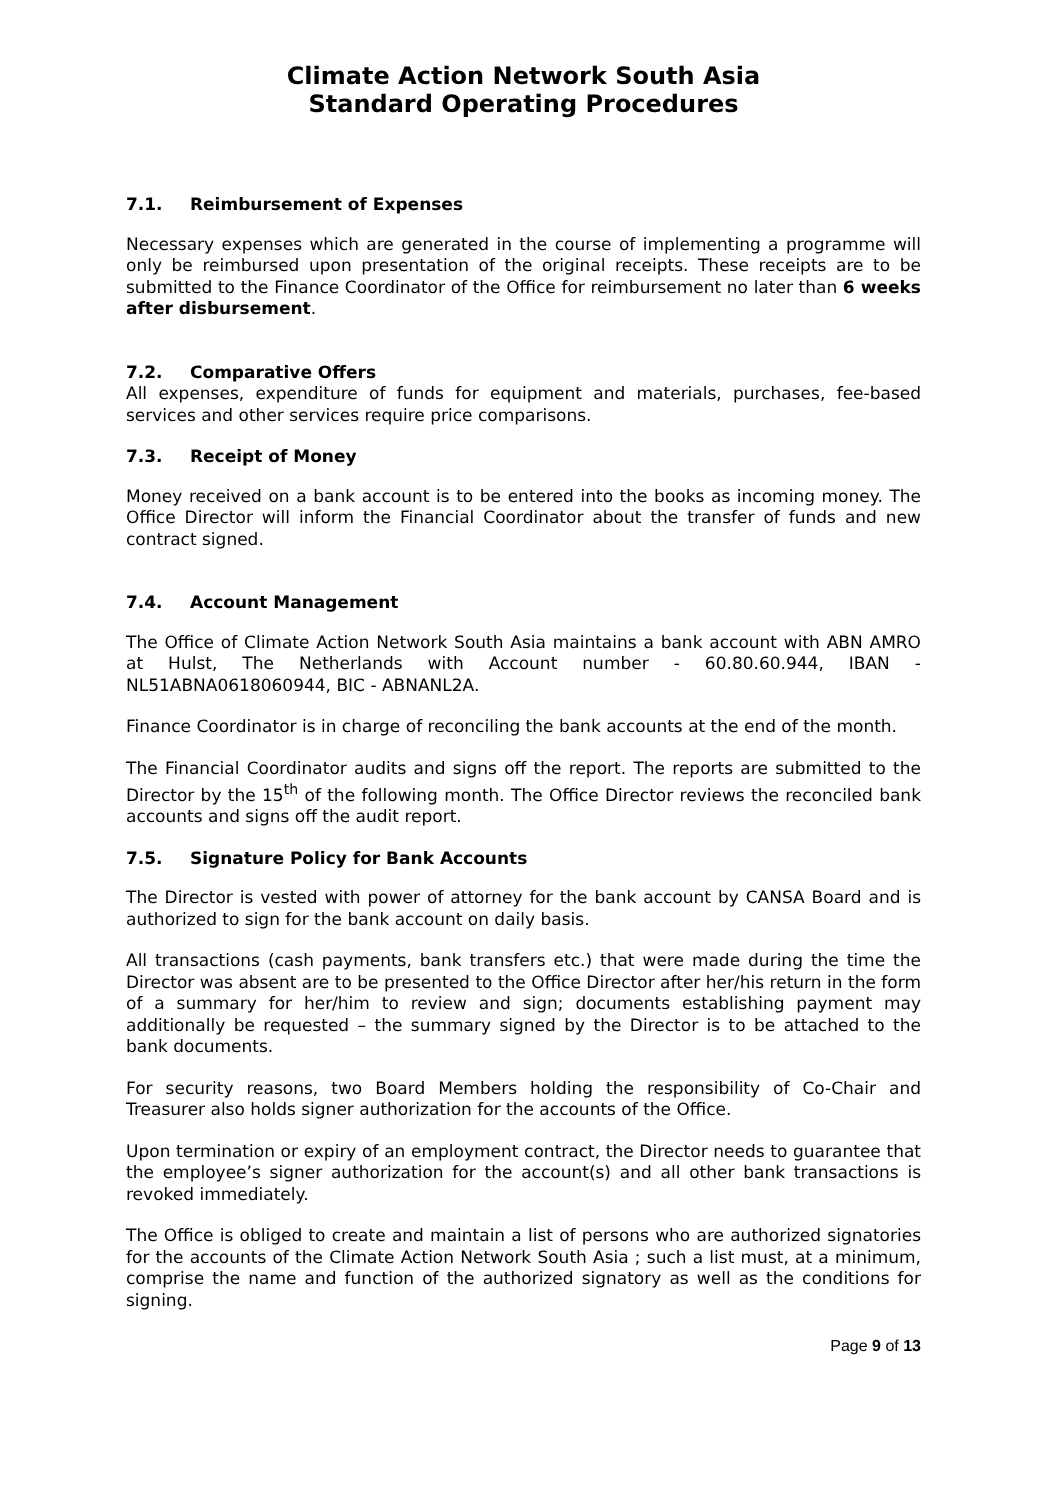Climate Action Network South Asia
Standard Operating Procedures
7.1. Reimbursement of Expenses
Necessary expenses which are generated in the course of implementing a programme will only be reimbursed upon presentation of the original receipts. These receipts are to be submitted to the Finance Coordinator of the Office for reimbursement no later than 6 weeks after disbursement.
7.2. Comparative Offers
All expenses, expenditure of funds for equipment and materials, purchases, fee-based services and other services require price comparisons.
7.3. Receipt of Money
Money received on a bank account is to be entered into the books as incoming money. The Office Director will inform the Financial Coordinator about the transfer of funds and new contract signed.
7.4. Account Management
The Office of Climate Action Network South Asia maintains a bank account with ABN AMRO at Hulst, The Netherlands with Account number - 60.80.60.944, IBAN - NL51ABNA0618060944, BIC - ABNANL2A.
Finance Coordinator is in charge of reconciling the bank accounts at the end of the month.
The Financial Coordinator audits and signs off the report. The reports are submitted to the Director by the 15<sup>th</sup> of the following month. The Office Director reviews the reconciled bank accounts and signs off the audit report.
7.5. Signature Policy for Bank Accounts
The Director is vested with power of attorney for the bank account by CANSA Board and is authorized to sign for the bank account on daily basis.
All transactions (cash payments, bank transfers etc.) that were made during the time the Director was absent are to be presented to the Office Director after her/his return in the form of a summary for her/him to review and sign; documents establishing payment may additionally be requested – the summary signed by the Director is to be attached to the bank documents.
For security reasons, two Board Members holding the responsibility of Co-Chair and Treasurer also holds signer authorization for the accounts of the Office.
Upon termination or expiry of an employment contract, the Director needs to guarantee that the employee’s signer authorization for the account(s) and all other bank transactions is revoked immediately.
The Office is obliged to create and maintain a list of persons who are authorized signatories for the accounts of the Climate Action Network South Asia ; such a list must, at a minimum, comprise the name and function of the authorized signatory as well as the conditions for signing.
Page 9 of 13